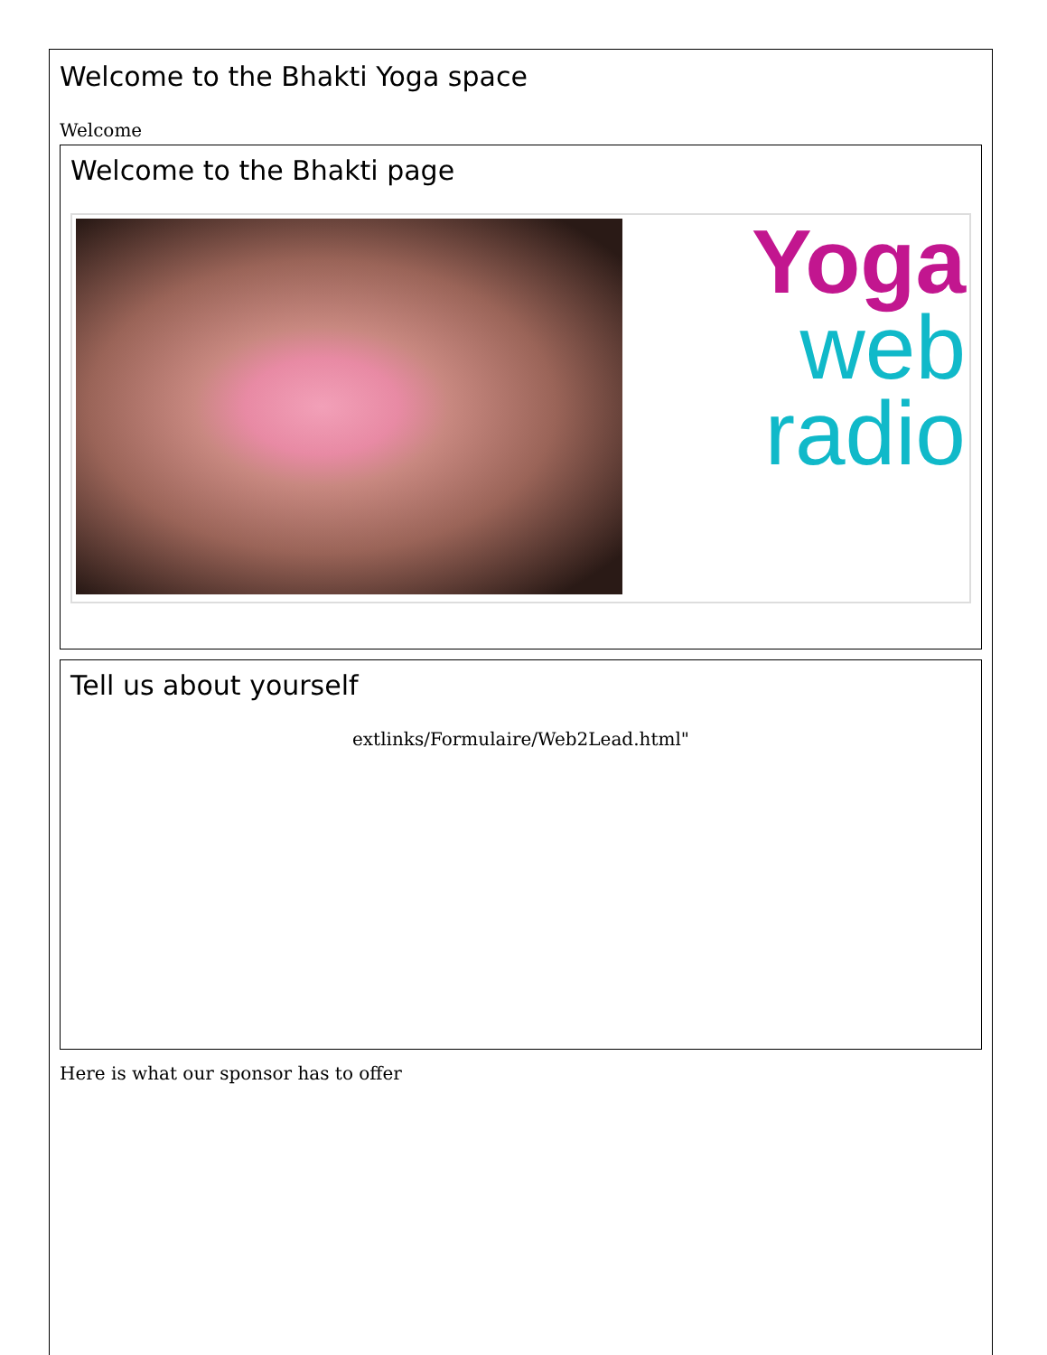Welcome to the Bhakti Yoga space
Welcome
Welcome to the Bhakti page
Yoga
web
radio
Tell us about yourself
extlinks/Formulaire/Web2Lead.html"
Here is what our sponsor has to offer